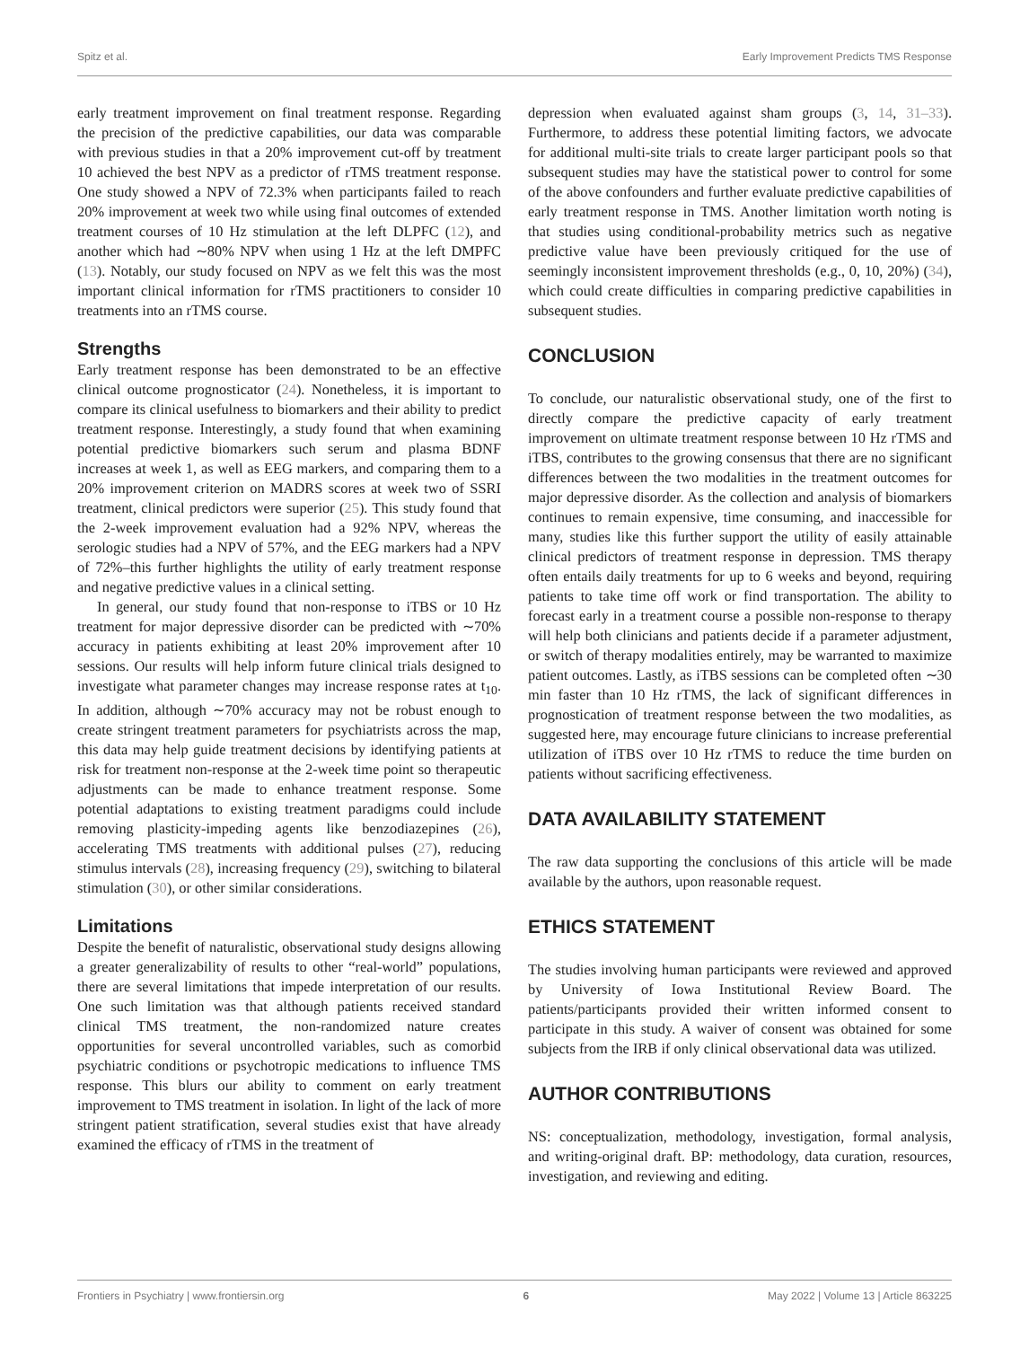Spitz et al. Early Improvement Predicts TMS Response
early treatment improvement on final treatment response. Regarding the precision of the predictive capabilities, our data was comparable with previous studies in that a 20% improvement cut-off by treatment 10 achieved the best NPV as a predictor of rTMS treatment response. One study showed a NPV of 72.3% when participants failed to reach 20% improvement at week two while using final outcomes of extended treatment courses of 10 Hz stimulation at the left DLPFC (12), and another which had ∼80% NPV when using 1 Hz at the left DMPFC (13). Notably, our study focused on NPV as we felt this was the most important clinical information for rTMS practitioners to consider 10 treatments into an rTMS course.
Strengths
Early treatment response has been demonstrated to be an effective clinical outcome prognosticator (24). Nonetheless, it is important to compare its clinical usefulness to biomarkers and their ability to predict treatment response. Interestingly, a study found that when examining potential predictive biomarkers such serum and plasma BDNF increases at week 1, as well as EEG markers, and comparing them to a 20% improvement criterion on MADRS scores at week two of SSRI treatment, clinical predictors were superior (25). This study found that the 2-week improvement evaluation had a 92% NPV, whereas the serologic studies had a NPV of 57%, and the EEG markers had a NPV of 72%–this further highlights the utility of early treatment response and negative predictive values in a clinical setting.
In general, our study found that non-response to iTBS or 10 Hz treatment for major depressive disorder can be predicted with ∼70% accuracy in patients exhibiting at least 20% improvement after 10 sessions. Our results will help inform future clinical trials designed to investigate what parameter changes may increase response rates at t<sub>10</sub>. In addition, although ∼70% accuracy may not be robust enough to create stringent treatment parameters for psychiatrists across the map, this data may help guide treatment decisions by identifying patients at risk for treatment non-response at the 2-week time point so therapeutic adjustments can be made to enhance treatment response. Some potential adaptations to existing treatment paradigms could include removing plasticity-impeding agents like benzodiazepines (26), accelerating TMS treatments with additional pulses (27), reducing stimulus intervals (28), increasing frequency (29), switching to bilateral stimulation (30), or other similar considerations.
Limitations
Despite the benefit of naturalistic, observational study designs allowing a greater generalizability of results to other “real-world” populations, there are several limitations that impede interpretation of our results. One such limitation was that although patients received standard clinical TMS treatment, the non-randomized nature creates opportunities for several uncontrolled variables, such as comorbid psychiatric conditions or psychotropic medications to influence TMS response. This blurs our ability to comment on early treatment improvement to TMS treatment in isolation. In light of the lack of more stringent patient stratification, several studies exist that have already examined the efficacy of rTMS in the treatment of
depression when evaluated against sham groups (3, 14, 31–33). Furthermore, to address these potential limiting factors, we advocate for additional multi-site trials to create larger participant pools so that subsequent studies may have the statistical power to control for some of the above confounders and further evaluate predictive capabilities of early treatment response in TMS. Another limitation worth noting is that studies using conditional-probability metrics such as negative predictive value have been previously critiqued for the use of seemingly inconsistent improvement thresholds (e.g., 0, 10, 20%) (34), which could create difficulties in comparing predictive capabilities in subsequent studies.
CONCLUSION
To conclude, our naturalistic observational study, one of the first to directly compare the predictive capacity of early treatment improvement on ultimate treatment response between 10 Hz rTMS and iTBS, contributes to the growing consensus that there are no significant differences between the two modalities in the treatment outcomes for major depressive disorder. As the collection and analysis of biomarkers continues to remain expensive, time consuming, and inaccessible for many, studies like this further support the utility of easily attainable clinical predictors of treatment response in depression. TMS therapy often entails daily treatments for up to 6 weeks and beyond, requiring patients to take time off work or find transportation. The ability to forecast early in a treatment course a possible non-response to therapy will help both clinicians and patients decide if a parameter adjustment, or switch of therapy modalities entirely, may be warranted to maximize patient outcomes. Lastly, as iTBS sessions can be completed often ∼30 min faster than 10 Hz rTMS, the lack of significant differences in prognostication of treatment response between the two modalities, as suggested here, may encourage future clinicians to increase preferential utilization of iTBS over 10 Hz rTMS to reduce the time burden on patients without sacrificing effectiveness.
DATA AVAILABILITY STATEMENT
The raw data supporting the conclusions of this article will be made available by the authors, upon reasonable request.
ETHICS STATEMENT
The studies involving human participants were reviewed and approved by University of Iowa Institutional Review Board. The patients/participants provided their written informed consent to participate in this study. A waiver of consent was obtained for some subjects from the IRB if only clinical observational data was utilized.
AUTHOR CONTRIBUTIONS
NS: conceptualization, methodology, investigation, formal analysis, and writing-original draft. BP: methodology, data curation, resources, investigation, and reviewing and editing.
Frontiers in Psychiatry | www.frontiersin.org 6 May 2022 | Volume 13 | Article 863225